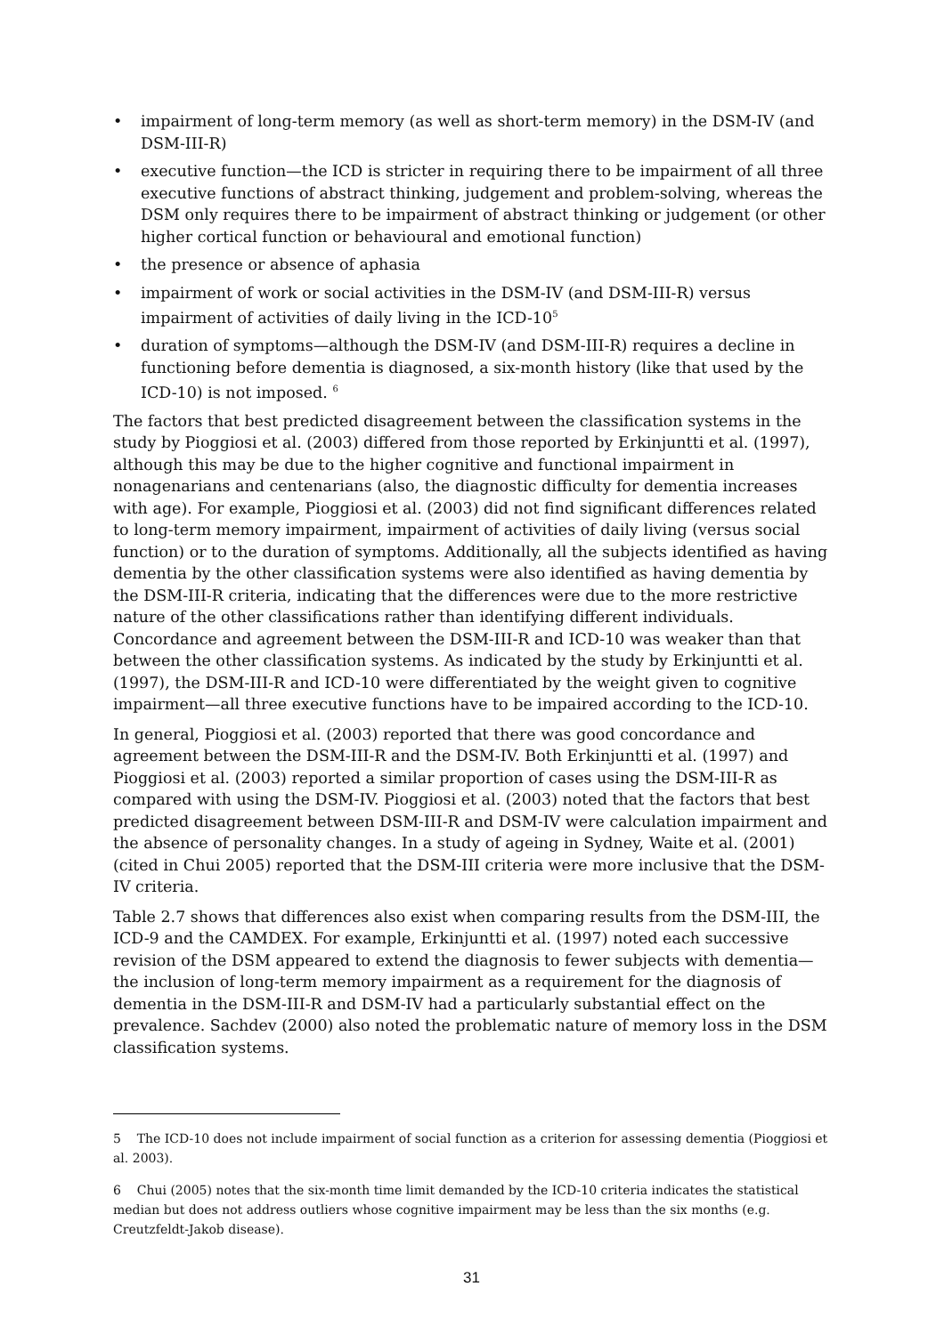• impairment of long-term memory (as well as short-term memory) in the DSM-IV (and DSM-III-R)
• executive function—the ICD is stricter in requiring there to be impairment of all three executive functions of abstract thinking, judgement and problem-solving, whereas the DSM only requires there to be impairment of abstract thinking or judgement (or other higher cortical function or behavioural and emotional function)
• the presence or absence of aphasia
• impairment of work or social activities in the DSM-IV (and DSM-III-R) versus impairment of activities of daily living in the ICD-10<sup>5</sup>
• duration of symptoms—although the DSM-IV (and DSM-III-R) requires a decline in functioning before dementia is diagnosed, a six-month history (like that used by the ICD-10) is not imposed. <sup>6</sup>
The factors that best predicted disagreement between the classification systems in the study by Pioggiosi et al. (2003) differed from those reported by Erkinjuntti et al. (1997), although this may be due to the higher cognitive and functional impairment in nonagenarians and centenarians (also, the diagnostic difficulty for dementia increases with age). For example, Pioggiosi et al. (2003) did not find significant differences related to long-term memory impairment, impairment of activities of daily living (versus social function) or to the duration of symptoms. Additionally, all the subjects identified as having dementia by the other classification systems were also identified as having dementia by the DSM-III-R criteria, indicating that the differences were due to the more restrictive nature of the other classifications rather than identifying different individuals. Concordance and agreement between the DSM-III-R and ICD-10 was weaker than that between the other classification systems. As indicated by the study by Erkinjuntti et al. (1997), the DSM-III-R and ICD-10 were differentiated by the weight given to cognitive impairment—all three executive functions have to be impaired according to the ICD-10.
In general, Pioggiosi et al. (2003) reported that there was good concordance and agreement between the DSM-III-R and the DSM-IV. Both Erkinjuntti et al. (1997) and Pioggiosi et al. (2003) reported a similar proportion of cases using the DSM-III-R as compared with using the DSM-IV. Pioggiosi et al. (2003) noted that the factors that best predicted disagreement between DSM-III-R and DSM-IV were calculation impairment and the absence of personality changes. In a study of ageing in Sydney, Waite et al. (2001) (cited in Chui 2005) reported that the DSM-III criteria were more inclusive that the DSM-IV criteria.
Table 2.7 shows that differences also exist when comparing results from the DSM-III, the ICD-9 and the CAMDEX. For example, Erkinjuntti et al. (1997) noted each successive revision of the DSM appeared to extend the diagnosis to fewer subjects with dementia—the inclusion of long-term memory impairment as a requirement for the diagnosis of dementia in the DSM-III-R and DSM-IV had a particularly substantial effect on the prevalence. Sachdev (2000) also noted the problematic nature of memory loss in the DSM classification systems.
5 The ICD-10 does not include impairment of social function as a criterion for assessing dementia (Pioggiosi et al. 2003).
6 Chui (2005) notes that the six-month time limit demanded by the ICD-10 criteria indicates the statistical median but does not address outliers whose cognitive impairment may be less than the six months (e.g. Creutzfeldt-Jakob disease).
31